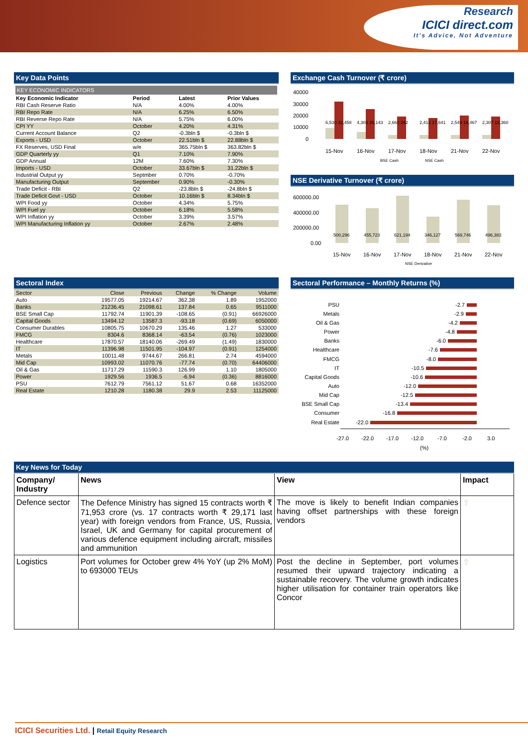Research
ICICI direct.com
It's Advice, Not Adventure
Key Data Points
KEY ECONOMIC INDICATORS
| Key Economic Indicator | Period | Latest | Prior Values |
| --- | --- | --- | --- |
| RBI Cash Reserve Ratio | N/A | 4.00% | 4.00% |
| RBI Repo Rate | N/A | 6.25% | 6.50% |
| RBI Reverse Repo Rate | N/A | 5.75% | 6.00% |
| CPI YY | October | 4.20% | 4.31% |
| Current Account Balance | Q2 | -0.3bln $ | -0.3bln $ |
| Exports - USD | October | 22.51bln $ | 22.88bln $ |
| FX Reserves, USD Final | w/e | 365.75bln $ | 363.82bln $ |
| GDP Quarterly yy | Q1 | 7.10% | 7.90% |
| GDP Annual | 12M | 7.60% | 7.30% |
| Imports - USD | October | 33.67bln $ | 31.22bln $ |
| Industrial Output yy | Septmber | 0.70% | -0.70% |
| Manufacturing Output | September | 0.90% | -0.30% |
| Trade Deficit - RBI | Q2 | -23.8bln $ | -24.8bln $ |
| Trade Deficit Govt - USD | October | 10.16bln $ | 8.34bln $ |
| WPI Food yy | October | 4.34% | 5.75% |
| WPI Fuel yy | October | 6.18% | 5.58% |
| WPI Inflation yy | October | 3.39% | 3.57% |
| WPI Manufacturing Inflation yy | October | 2.67% | 2.48% |
Exchange Cash Turnover (₹ crore)
40000
30000
20000
10000
0
15-Nov
16-Nov
17-Nov
18-Nov
21-Nov
22-Nov
6,530 32,458
4,303 26,143
2,660 262
2,412 17,641
2,549 19,467
2,307 18,360
BSE Cash
NSE Cash
NSE Derivative Turnover (₹ crore)
600000.00
400000.00
200000.00
0.00
500,296
455,723
621,194
346,127
569,746
496,383
15-Nov
16-Nov
17-Nov
18-Nov
21-Nov
22-Nov
NSE Derivative
Sectoral Index
| Sector | Close | Previous | Change | % Change | Volume |
| Auto | 19577.05 | 19214.67 | 362.38 | 1.89 | 1952000 |
| Banks | 21236.45 | 21098.61 | 137.84 | 0.65 | 9511000 |
| BSE Small Cap | 11792.74 | 11901.39 | -108.65 | (0.91) | 66926000 |
| Capital Goods | 13494.12 | 13587.3 | -93.18 | (0.69) | 6050000 |
| Consumer Durables | 10805.75 | 10670.29 | 135.46 | 1.27 | 533000 |
| FMCG | 8304.6 | 8368.14 | -63.54 | (0.76) | 1023000 |
| Healthcare | 17870.57 | 18140.06 | -269.49 | (1.49) | 1830000 |
| IT | 11396.98 | 11501.95 | -104.97 | (0.91) | 1254000 |
| Metals | 10011.48 | 9744.67 | 266.81 | 2.74 | 4594000 |
| Mid Cap | 10993.02 | 11070.76 | -77.74 | (0.70) | 64406000 |
| Oil & Gas | 11717.29 | 11590.3 | 126.99 | 1.10 | 1805000 |
| Power | 1929.56 | 1936.5 | -6.94 | (0.36) | 8816000 |
| PSU | 7612.79 | 7561.12 | 51.67 | 0.68 | 16352000 |
| Real Estate | 1210.28 | 1180.38 | 29.9 | 2.53 | 11125000 |
Sectoral Performance – Monthly Returns (%)
PSU
Metals
Oil & Gas
Power
Banks
Healthcare
FMCG
IT
Capital Goods
Auto
Mid Cap
BSE Small Cap
Consumer
Real Estate
-2.7
-2.9
-4.2
-4.8
-6.0
-7.6
-8.0
-10.5
-10.6
-12.0
-12.5
-13.4
-16.8
-22.0
-27.0
-22.0
-17.0
-12.0
-7.0
-2.0
3.0
(%)
Key News for Today
| Company/ Industry | News | View | Impact |
| --- | --- | --- | --- |
| Defence sector | The Defence Ministry has signed 15 contracts worth ₹ 71,953 crore (vs. 17 contracts worth ₹ 29,171 last year) with foreign vendors from France, US, Russia, Israel, UK and Germany for capital procurement of various defence equipment including aircraft, missiles and ammunition | The move is likely to benefit Indian companies having offset partnerships with these foreign vendors | ⇧ |
| Logistics | Port volumes for October grew 4% YoY (up 2% MoM) to 693000 TEUs | Post the decline in September, port volumes resumed their upward trajectory indicating a sustainable recovery. The volume growth indicates higher utilisation for container train operators like Concor | ⇧ |
ICICI Securities Ltd. | Retail Equity Research